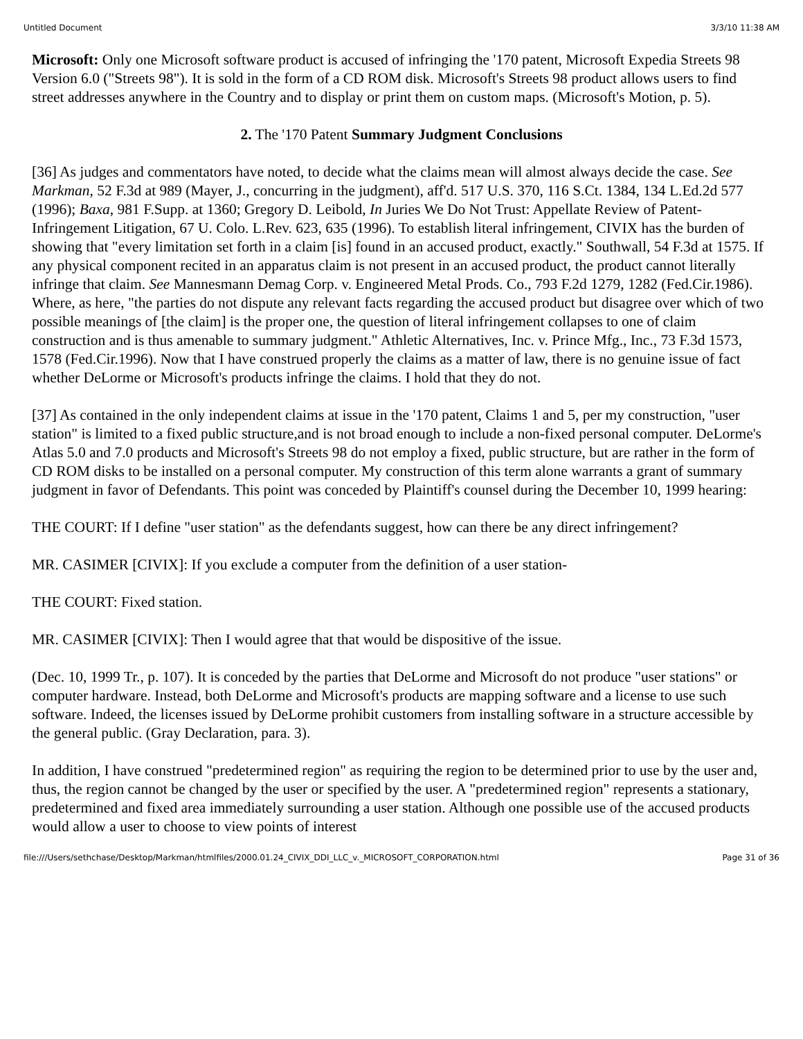Untitled Document 3/3/10 11:38 AM
Microsoft: Only one Microsoft software product is accused of infringing the '170 patent, Microsoft Expedia Streets 98 Version 6.0 ("Streets 98"). It is sold in the form of a CD ROM disk. Microsoft's Streets 98 product allows users to find street addresses anywhere in the Country and to display or print them on custom maps. (Microsoft's Motion, p. 5).
2. The '170 Patent Summary Judgment Conclusions
[36] As judges and commentators have noted, to decide what the claims mean will almost always decide the case. See Markman, 52 F.3d at 989 (Mayer, J., concurring in the judgment), aff'd. 517 U.S. 370, 116 S.Ct. 1384, 134 L.Ed.2d 577 (1996); Baxa, 981 F.Supp. at 1360; Gregory D. Leibold, In Juries We Do Not Trust: Appellate Review of Patent-Infringement Litigation, 67 U. Colo. L.Rev. 623, 635 (1996). To establish literal infringement, CIVIX has the burden of showing that "every limitation set forth in a claim [is] found in an accused product, exactly." Southwall, 54 F.3d at 1575. If any physical component recited in an apparatus claim is not present in an accused product, the product cannot literally infringe that claim. See Mannesmann Demag Corp. v. Engineered Metal Prods. Co., 793 F.2d 1279, 1282 (Fed.Cir.1986). Where, as here, "the parties do not dispute any relevant facts regarding the accused product but disagree over which of two possible meanings of [the claim] is the proper one, the question of literal infringement collapses to one of claim construction and is thus amenable to summary judgment." Athletic Alternatives, Inc. v. Prince Mfg., Inc., 73 F.3d 1573, 1578 (Fed.Cir.1996). Now that I have construed properly the claims as a matter of law, there is no genuine issue of fact whether DeLorme or Microsoft's products infringe the claims. I hold that they do not.
[37] As contained in the only independent claims at issue in the '170 patent, Claims 1 and 5, per my construction, "user station" is limited to a fixed public structure,and is not broad enough to include a non-fixed personal computer. DeLorme's Atlas 5.0 and 7.0 products and Microsoft's Streets 98 do not employ a fixed, public structure, but are rather in the form of CD ROM disks to be installed on a personal computer. My construction of this term alone warrants a grant of summary judgment in favor of Defendants. This point was conceded by Plaintiff's counsel during the December 10, 1999 hearing:
THE COURT: If I define "user station" as the defendants suggest, how can there be any direct infringement?
MR. CASIMER [CIVIX]: If you exclude a computer from the definition of a user station-
THE COURT: Fixed station.
MR. CASIMER [CIVIX]: Then I would agree that that would be dispositive of the issue.
(Dec. 10, 1999 Tr., p. 107). It is conceded by the parties that DeLorme and Microsoft do not produce "user stations" or computer hardware. Instead, both DeLorme and Microsoft's products are mapping software and a license to use such software. Indeed, the licenses issued by DeLorme prohibit customers from installing software in a structure accessible by the general public. (Gray Declaration, para. 3).
In addition, I have construed "predetermined region" as requiring the region to be determined prior to use by the user and, thus, the region cannot be changed by the user or specified by the user. A "predetermined region" represents a stationary, predetermined and fixed area immediately surrounding a user station. Although one possible use of the accused products would allow a user to choose to view points of interest
file:///Users/sethchase/Desktop/Markman/htmlfiles/2000.01.24_CIVIX_DDI_LLC_v._MICROSOFT_CORPORATION.html Page 31 of 36